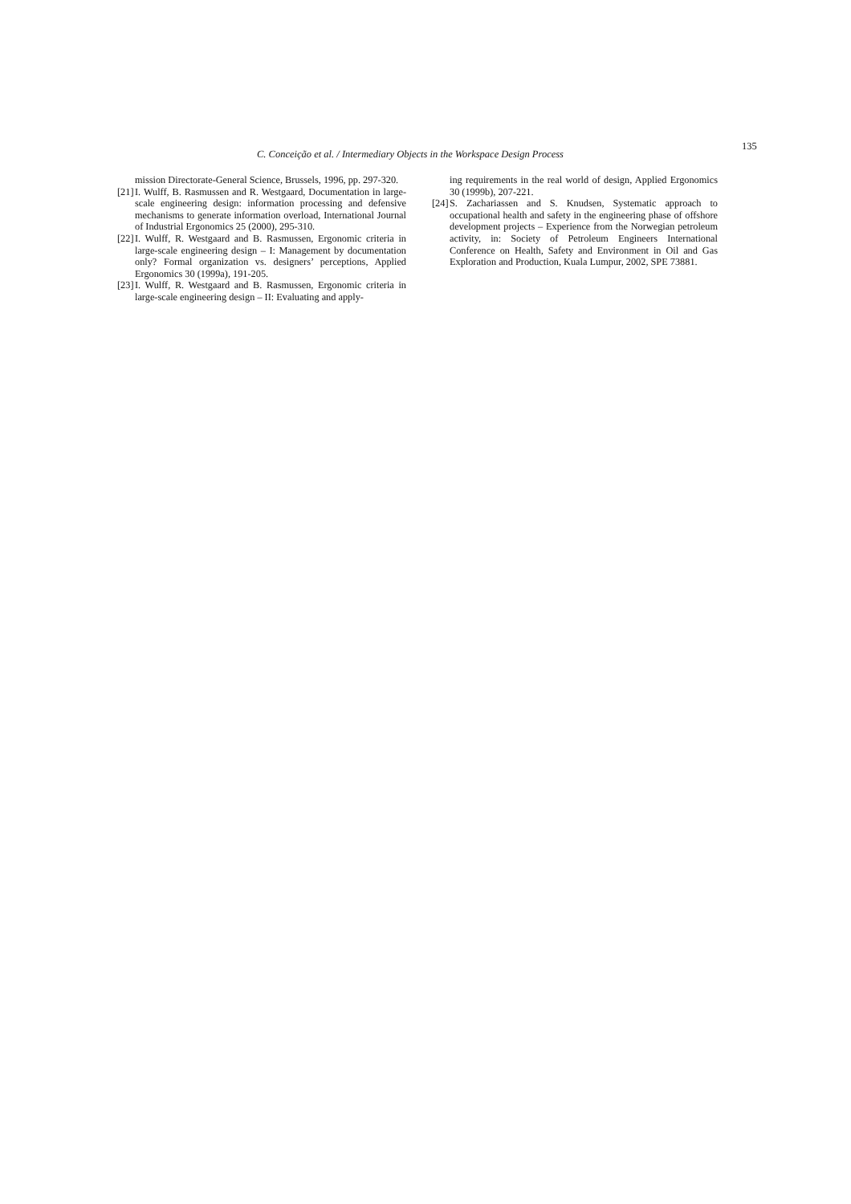C. Conceição et al. / Intermediary Objects in the Workspace Design Process
135
mission Directorate-General Science, Brussels, 1996, pp. 297-320.
[21] I. Wulff, B. Rasmussen and R. Westgaard, Documentation in large-scale engineering design: information processing and defensive mechanisms to generate information overload, International Journal of Industrial Ergonomics 25 (2000), 295-310.
[22] I. Wulff, R. Westgaard and B. Rasmussen, Ergonomic criteria in large-scale engineering design – I: Management by documentation only? Formal organization vs. designers’ perceptions, Applied Ergonomics 30 (1999a), 191-205.
[23] I. Wulff, R. Westgaard and B. Rasmussen, Ergonomic criteria in large-scale engineering design – II: Evaluating and apply-
ing requirements in the real world of design, Applied Ergonomics 30 (1999b), 207-221.
[24] S. Zachariassen and S. Knudsen, Systematic approach to occupational health and safety in the engineering phase of offshore development projects – Experience from the Norwegian petroleum activity, in: Society of Petroleum Engineers International Conference on Health, Safety and Environment in Oil and Gas Exploration and Production, Kuala Lumpur, 2002, SPE 73881.